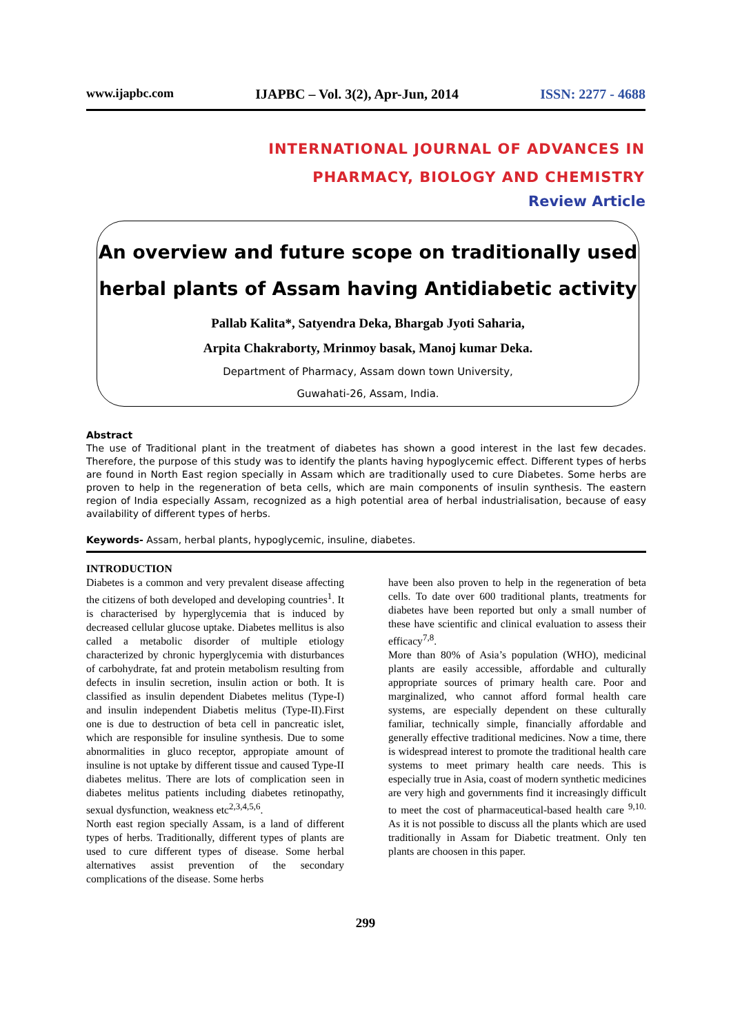www.ijapbc.com IJAPBC – Vol. 3(2), Apr-Jun, 2014 ISSN: 2277 - 4688
INTERNATIONAL JOURNAL OF ADVANCES IN
PHARMACY, BIOLOGY AND CHEMISTRY
Review Article
An overview and future scope on traditionally used herbal plants of Assam having Antidiabetic activity
Pallab Kalita*, Satyendra Deka, Bhargab Jyoti Saharia,
Arpita Chakraborty, Mrinmoy basak, Manoj kumar Deka.
Department of Pharmacy, Assam down town University,
Guwahati-26, Assam, India.
Abstract
The use of Traditional plant in the treatment of diabetes has shown a good interest in the last few decades. Therefore, the purpose of this study was to identify the plants having hypoglycemic effect. Different types of herbs are found in North East region specially in Assam which are traditionally used to cure Diabetes. Some herbs are proven to help in the regeneration of beta cells, which are main components of insulin synthesis. The eastern region of India especially Assam, recognized as a high potential area of herbal industrialisation, because of easy availability of different types of herbs.
Keywords- Assam, herbal plants, hypoglycemic, insuline, diabetes.
INTRODUCTION
Diabetes is a common and very prevalent disease affecting the citizens of both developed and developing countries<sup>1</sup>. It is characterised by hyperglycemia that is induced by decreased cellular glucose uptake. Diabetes mellitus is also called a metabolic disorder of multiple etiology characterized by chronic hyperglycemia with disturbances of carbohydrate, fat and protein metabolism resulting from defects in insulin secretion, insulin action or both. It is classified as insulin dependent Diabetes melitus (Type-I) and insulin independent Diabetis melitus (Type-II).First one is due to destruction of beta cell in pancreatic islet, which are responsible for insuline synthesis. Due to some abnormalities in gluco receptor, appropiate amount of insuline is not uptake by different tissue and caused Type-II diabetes melitus. There are lots of complication seen in diabetes melitus patients including diabetes retinopathy, sexual dysfunction, weakness etc<sup>2,3,4,5,6</sup>.
North east region specially Assam, is a land of different types of herbs. Traditionally, different types of plants are used to cure different types of disease. Some herbal alternatives assist prevention of the secondary complications of the disease. Some herbs
have been also proven to help in the regeneration of beta cells. To date over 600 traditional plants, treatments for diabetes have been reported but only a small number of these have scientific and clinical evaluation to assess their efficacy<sup>7,8</sup>.
More than 80% of Asia’s population (WHO), medicinal plants are easily accessible, affordable and culturally appropriate sources of primary health care. Poor and marginalized, who cannot afford formal health care systems, are especially dependent on these culturally familiar, technically simple, financially affordable and generally effective traditional medicines. Now a time, there is widespread interest to promote the traditional health care systems to meet primary health care needs. This is especially true in Asia, coast of modern synthetic medicines are very high and governments find it increasingly difficult to meet the cost of pharmaceutical-based health care <sup>9,10.</sup> As it is not possible to discuss all the plants which are used traditionally in Assam for Diabetic treatment. Only ten plants are choosen in this paper.
299